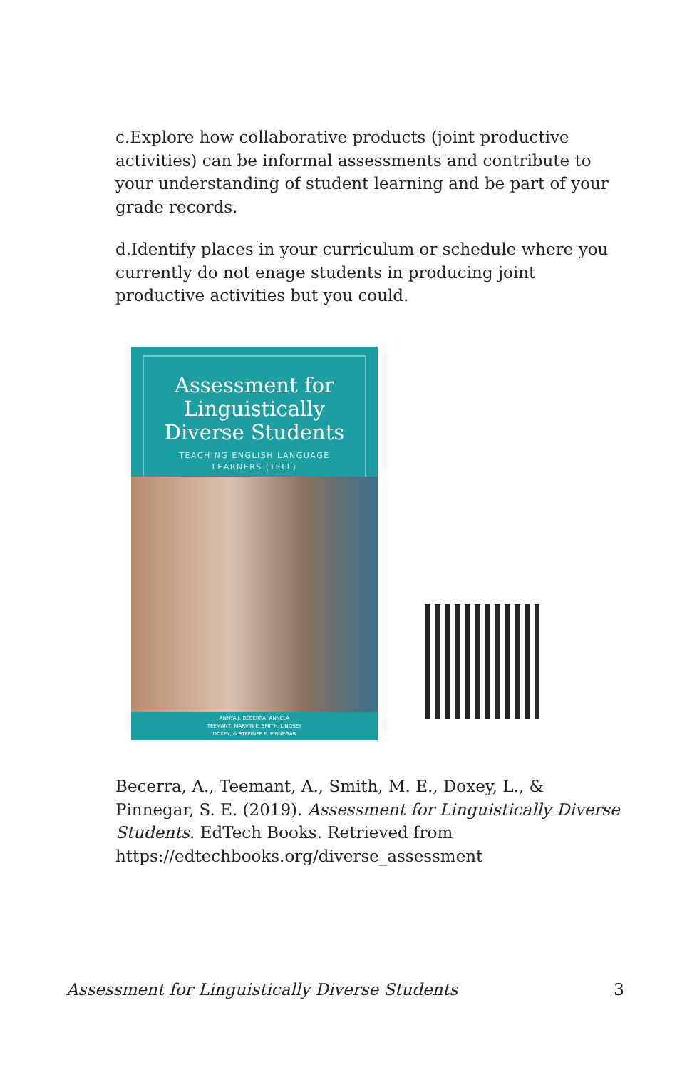c.Explore how collaborative products (joint productive activities) can be informal assessments and contribute to your understanding of student learning and be part of your grade records.
d.Identify places in your curriculum or schedule where you currently do not enage students in producing joint productive activities but you could.
Assessment for Linguistically Diverse Students
TEACHING ENGLISH LANGUAGE
LEARNERS (TELL)
ANNYA J. BECERRA, ANNELA
TEEMANT, MARVIN E. SMITH, LINDSEY
DOXEY, & STEFINEE E. PINNEGAR
Becerra, A., Teemant, A., Smith, M. E., Doxey, L., & Pinnegar, S. E. (2019). Assessment for Linguistically Diverse Students. EdTech Books. Retrieved from https://edtechbooks.org/diverse_assessment
Assessment for Linguistically Diverse Students 3